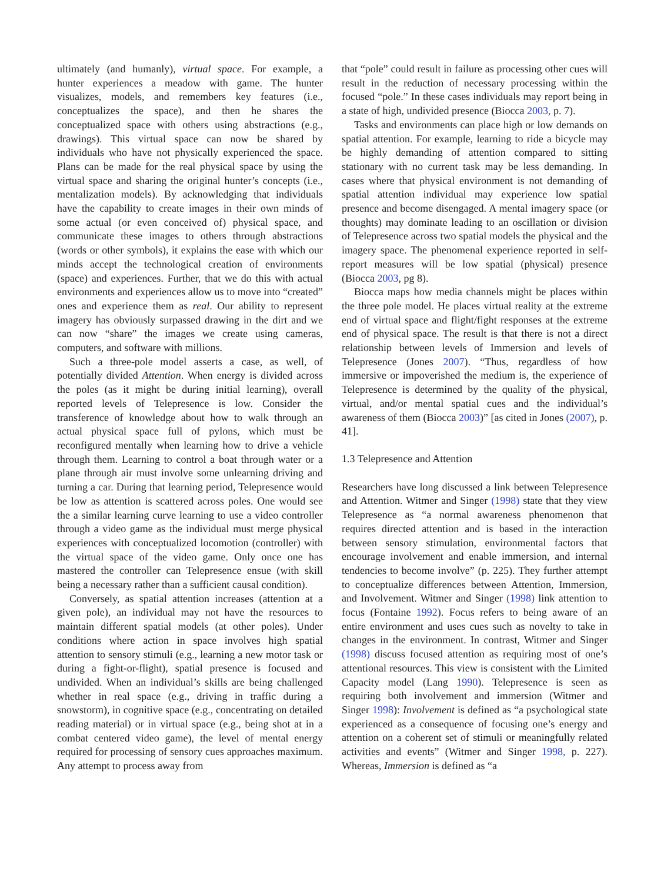ultimately (and humanly), virtual space. For example, a hunter experiences a meadow with game. The hunter visualizes, models, and remembers key features (i.e., conceptualizes the space), and then he shares the conceptualized space with others using abstractions (e.g., drawings). This virtual space can now be shared by individuals who have not physically experienced the space. Plans can be made for the real physical space by using the virtual space and sharing the original hunter’s concepts (i.e., mentalization models). By acknowledging that individuals have the capability to create images in their own minds of some actual (or even conceived of) physical space, and communicate these images to others through abstractions (words or other symbols), it explains the ease with which our minds accept the technological creation of environments (space) and experiences. Further, that we do this with actual environments and experiences allow us to move into “created” ones and experience them as real. Our ability to represent imagery has obviously surpassed drawing in the dirt and we can now “share” the images we create using cameras, computers, and software with millions.
Such a three-pole model asserts a case, as well, of potentially divided Attention. When energy is divided across the poles (as it might be during initial learning), overall reported levels of Telepresence is low. Consider the transference of knowledge about how to walk through an actual physical space full of pylons, which must be reconfigured mentally when learning how to drive a vehicle through them. Learning to control a boat through water or a plane through air must involve some unlearning driving and turning a car. During that learning period, Telepresence would be low as attention is scattered across poles. One would see the a similar learning curve learning to use a video controller through a video game as the individual must merge physical experiences with conceptualized locomotion (controller) with the virtual space of the video game. Only once one has mastered the controller can Telepresence ensue (with skill being a necessary rather than a sufficient causal condition).
Conversely, as spatial attention increases (attention at a given pole), an individual may not have the resources to maintain different spatial models (at other poles). Under conditions where action in space involves high spatial attention to sensory stimuli (e.g., learning a new motor task or during a fight-or-flight), spatial presence is focused and undivided. When an individual’s skills are being challenged whether in real space (e.g., driving in traffic during a snowstorm), in cognitive space (e.g., concentrating on detailed reading material) or in virtual space (e.g., being shot at in a combat centered video game), the level of mental energy required for processing of sensory cues approaches maximum. Any attempt to process away from
that “pole” could result in failure as processing other cues will result in the reduction of necessary processing within the focused “pole.” In these cases individuals may report being in a state of high, undivided presence (Biocca 2003, p. 7).
Tasks and environments can place high or low demands on spatial attention. For example, learning to ride a bicycle may be highly demanding of attention compared to sitting stationary with no current task may be less demanding. In cases where that physical environment is not demanding of spatial attention individual may experience low spatial presence and become disengaged. A mental imagery space (or thoughts) may dominate leading to an oscillation or division of Telepresence across two spatial models the physical and the imagery space. The phenomenal experience reported in self-report measures will be low spatial (physical) presence (Biocca 2003, pg 8).
Biocca maps how media channels might be places within the three pole model. He places virtual reality at the extreme end of virtual space and flight/fight responses at the extreme end of physical space. The result is that there is not a direct relationship between levels of Immersion and levels of Telepresence (Jones 2007). “Thus, regardless of how immersive or impoverished the medium is, the experience of Telepresence is determined by the quality of the physical, virtual, and/or mental spatial cues and the individual’s awareness of them (Biocca 2003)” [as cited in Jones (2007), p. 41].
1.3 Telepresence and Attention
Researchers have long discussed a link between Telepresence and Attention. Witmer and Singer (1998) state that they view Telepresence as “a normal awareness phenomenon that requires directed attention and is based in the interaction between sensory stimulation, environmental factors that encourage involvement and enable immersion, and internal tendencies to become involve” (p. 225). They further attempt to conceptualize differences between Attention, Immersion, and Involvement. Witmer and Singer (1998) link attention to focus (Fontaine 1992). Focus refers to being aware of an entire environment and uses cues such as novelty to take in changes in the environment. In contrast, Witmer and Singer (1998) discuss focused attention as requiring most of one’s attentional resources. This view is consistent with the Limited Capacity model (Lang 1990). Telepresence is seen as requiring both involvement and immersion (Witmer and Singer 1998): Involvement is defined as “a psychological state experienced as a consequence of focusing one’s energy and attention on a coherent set of stimuli or meaningfully related activities and events” (Witmer and Singer 1998, p. 227). Whereas, Immersion is defined as “a